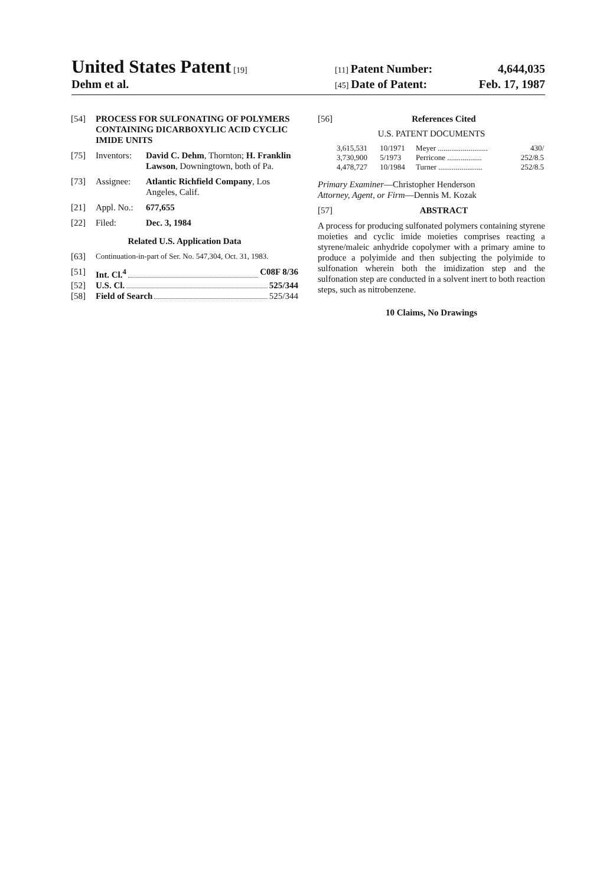United States Patent [19] [11] Patent Number: 4,644,035
Dehm et al. [45] Date of Patent: Feb. 17, 1987
[54] PROCESS FOR SULFONATING OF POLYMERS CONTAINING DICARBOXYLIC ACID CYCLIC IMIDE UNITS
[75] Inventors: David C. Dehm, Thornton; H. Franklin Lawson, Downingtown, both of Pa.
[73] Assignee: Atlantic Richfield Company, Los Angeles, Calif.
[21] Appl. No.: 677,655
[22] Filed: Dec. 3, 1984
Related U.S. Application Data
[63] Continuation-in-part of Ser. No. 547,304, Oct. 31, 1983.
[51] Int. Cl.<sup>4</sup> C08F 8/36
[52] U.S. Cl. 525/344
[58] Field of Search 525/344
[56] References Cited
U.S. PATENT DOCUMENTS
| 3,615,531 | 10/1971 | Meyer .......................... | 430/ |
| 3,730,900 | 5/1973 | Perricone .................. | 252/8.5 |
| 4,478,727 | 10/1984 | Turner ....................... | 252/8.5 |
Primary Examiner—Christopher Henderson
Attorney, Agent, or Firm—Dennis M. Kozak
[57] ABSTRACT
A process for producing sulfonated polymers containing styrene moieties and cyclic imide moieties comprises reacting a styrene/maleic anhydride copolymer with a primary amine to produce a polyimide and then subjecting the polyimide to sulfonation wherein both the imidization step and the sulfonation step are conducted in a solvent inert to both reaction steps, such as nitrobenzene.
10 Claims, No Drawings